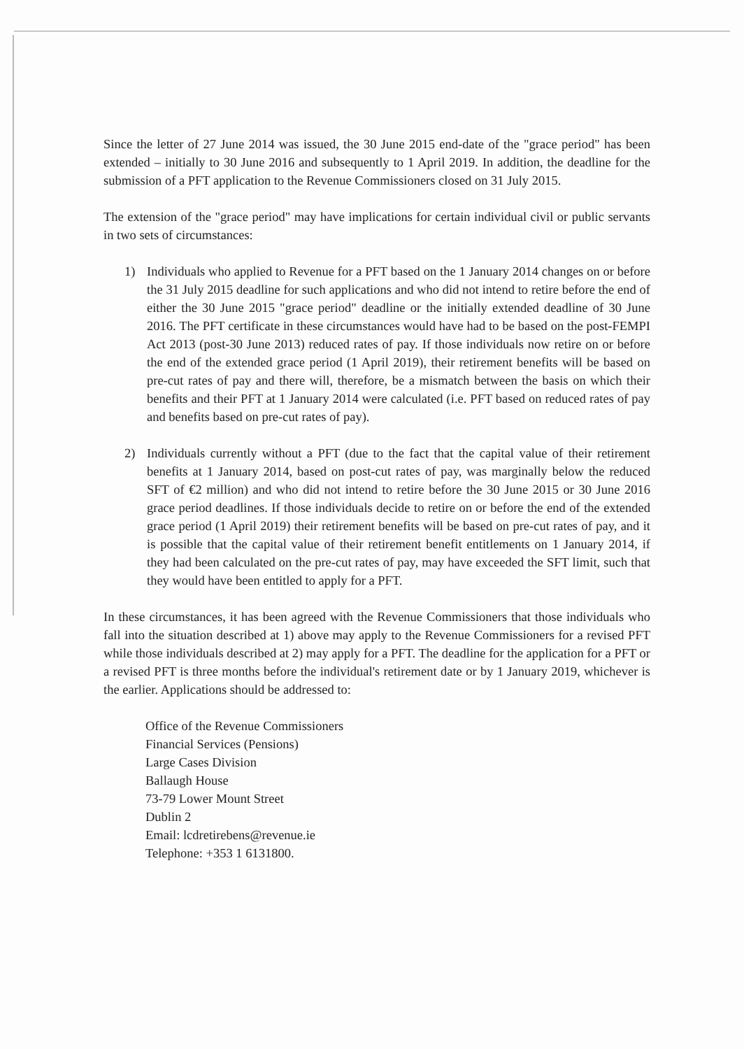Since the letter of 27 June 2014 was issued, the 30 June 2015 end-date of the "grace period" has been extended – initially to 30 June 2016 and subsequently to 1 April 2019. In addition, the deadline for the submission of a PFT application to the Revenue Commissioners closed on 31 July 2015.
The extension of the "grace period" may have implications for certain individual civil or public servants in two sets of circumstances:
1) Individuals who applied to Revenue for a PFT based on the 1 January 2014 changes on or before the 31 July 2015 deadline for such applications and who did not intend to retire before the end of either the 30 June 2015 "grace period" deadline or the initially extended deadline of 30 June 2016. The PFT certificate in these circumstances would have had to be based on the post-FEMPI Act 2013 (post-30 June 2013) reduced rates of pay. If those individuals now retire on or before the end of the extended grace period (1 April 2019), their retirement benefits will be based on pre-cut rates of pay and there will, therefore, be a mismatch between the basis on which their benefits and their PFT at 1 January 2014 were calculated (i.e. PFT based on reduced rates of pay and benefits based on pre-cut rates of pay).
2) Individuals currently without a PFT (due to the fact that the capital value of their retirement benefits at 1 January 2014, based on post-cut rates of pay, was marginally below the reduced SFT of €2 million) and who did not intend to retire before the 30 June 2015 or 30 June 2016 grace period deadlines. If those individuals decide to retire on or before the end of the extended grace period (1 April 2019) their retirement benefits will be based on pre-cut rates of pay, and it is possible that the capital value of their retirement benefit entitlements on 1 January 2014, if they had been calculated on the pre-cut rates of pay, may have exceeded the SFT limit, such that they would have been entitled to apply for a PFT.
In these circumstances, it has been agreed with the Revenue Commissioners that those individuals who fall into the situation described at 1) above may apply to the Revenue Commissioners for a revised PFT while those individuals described at 2) may apply for a PFT. The deadline for the application for a PFT or a revised PFT is three months before the individual's retirement date or by 1 January 2019, whichever is the earlier. Applications should be addressed to:
Office of the Revenue Commissioners
Financial Services (Pensions)
Large Cases Division
Ballaugh House
73-79 Lower Mount Street
Dublin 2
Email: lcdretirebens@revenue.ie
Telephone: +353 1 6131800.